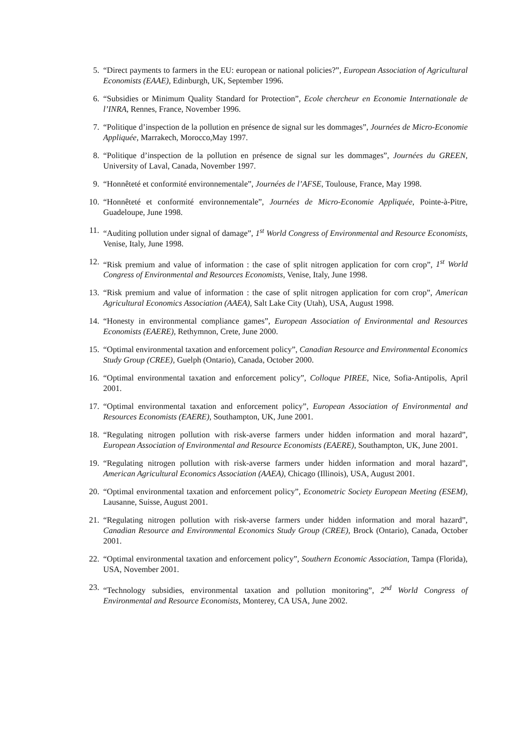5. “Direct payments to farmers in the EU: european or national policies?”, European Association of Agricultural Economists (EAAE), Edinburgh, UK, September 1996.
6. “Subsidies or Minimum Quality Standard for Protection”, Ecole chercheur en Economie Internationale de l’INRA, Rennes, France, November 1996.
7. “Politique d’inspection de la pollution en présence de signal sur les dommages”, Journées de Micro-Economie Appliquée, Marrakech, Morocco,May 1997.
8. “Politique d’inspection de la pollution en présence de signal sur les dommages”, Journées du GREEN, University of Laval, Canada, November 1997.
9. “Honnêteté et conformité environnementale”, Journées de l’AFSE, Toulouse, France, May 1998.
10. “Honnêteté et conformité environnementale”, Journées de Micro-Economie Appliquée, Pointe-à-Pitre, Guadeloupe, June 1998.
11. “Auditing pollution under signal of damage”, 1<sup>st</sup> World Congress of Environmental and Resource Economists, Venise, Italy, June 1998.
12. “Risk premium and value of information : the case of split nitrogen application for corn crop”, 1<sup>st</sup> World Congress of Environmental and Resources Economists, Venise, Italy, June 1998.
13. “Risk premium and value of information : the case of split nitrogen application for corn crop”, American Agricultural Economics Association (AAEA), Salt Lake City (Utah), USA, August 1998.
14. “Honesty in environmental compliance games”, European Association of Environmental and Resources Economists (EAERE), Rethymnon, Crete, June 2000.
15. “Optimal environmental taxation and enforcement policy”, Canadian Resource and Environmental Economics Study Group (CREE), Guelph (Ontario), Canada, October 2000.
16. “Optimal environmental taxation and enforcement policy”, Colloque PIREE, Nice, Sofia-Antipolis, April 2001.
17. “Optimal environmental taxation and enforcement policy”, European Association of Environmental and Resources Economists (EAERE), Southampton, UK, June 2001.
18. “Regulating nitrogen pollution with risk-averse farmers under hidden information and moral hazard”, European Association of Environmental and Resource Economists (EAERE), Southampton, UK, June 2001.
19. “Regulating nitrogen pollution with risk-averse farmers under hidden information and moral hazard”, American Agricultural Economics Association (AAEA), Chicago (Illinois), USA, August 2001.
20. “Optimal environmental taxation and enforcement policy”, Econometric Society European Meeting (ESEM), Lausanne, Suisse, August 2001.
21. “Regulating nitrogen pollution with risk-averse farmers under hidden information and moral hazard”, Canadian Resource and Environmental Economics Study Group (CREE), Brock (Ontario), Canada, October 2001.
22. “Optimal environmental taxation and enforcement policy”, Southern Economic Association, Tampa (Florida), USA, November 2001.
23. “Technology subsidies, environmental taxation and pollution monitoring”, 2<sup>nd</sup> World Congress of Environmental and Resource Economists, Monterey, CA USA, June 2002.